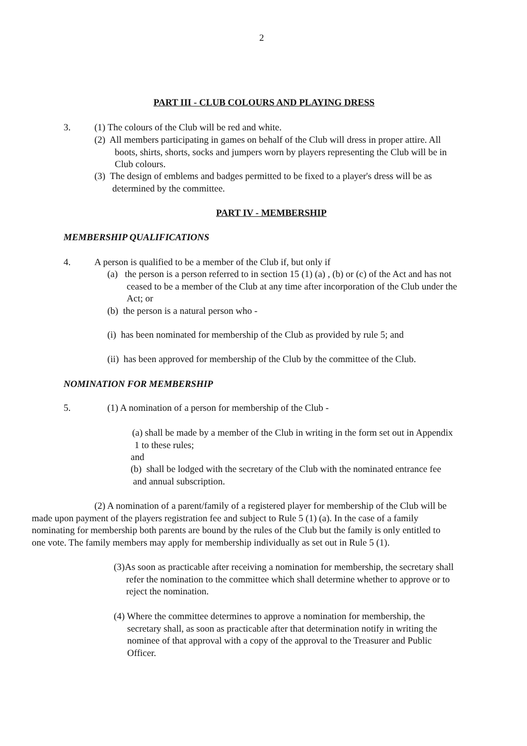2
PART III - CLUB COLOURS AND PLAYING DRESS
3.
(1) The colours of the Club will be red and white.
(2) All members participating in games on behalf of the Club will dress in proper attire. All
boots, shirts, shorts, socks and jumpers worn by players representing the Club will be in
Club colours.
(3) The design of emblems and badges permitted to be fixed to a player's dress will be as
determined by the committee.
PART IV - MEMBERSHIP
MEMBERSHIP QUALIFICATIONS
4.
A person is qualified to be a member of the Club if, but only if
(a) the person is a person referred to in section 15 (1) (a) , (b) or (c) of the Act and has not
ceased to be a member of the Club at any time after incorporation of the Club under the
Act; or
(b) the person is a natural person who -
(i) has been nominated for membership of the Club as provided by rule 5; and
(ii) has been approved for membership of the Club by the committee of the Club.
NOMINATION FOR MEMBERSHIP
5.
(1) A nomination of a person for membership of the Club -
(a) shall be made by a member of the Club in writing in the form set out in Appendix
1 to these rules;
and
(b) shall be lodged with the secretary of the Club with the nominated entrance fee
and annual subscription.
(2) A nomination of a parent/family of a registered player for membership of the Club will be
made upon payment of the players registration fee and subject to Rule 5 (1) (a). In the case of a family
nominating for membership both parents are bound by the rules of the Club but the family is only entitled to
one vote. The family members may apply for membership individually as set out in Rule 5 (1).
(3)As soon as practicable after receiving a nomination for membership, the secretary shall
refer the nomination to the committee which shall determine whether to approve or to
reject the nomination.
(4) Where the committee determines to approve a nomination for membership, the
secretary shall, as soon as practicable after that determination notify in writing the
nominee of that approval with a copy of the approval to the Treasurer and Public
Officer.